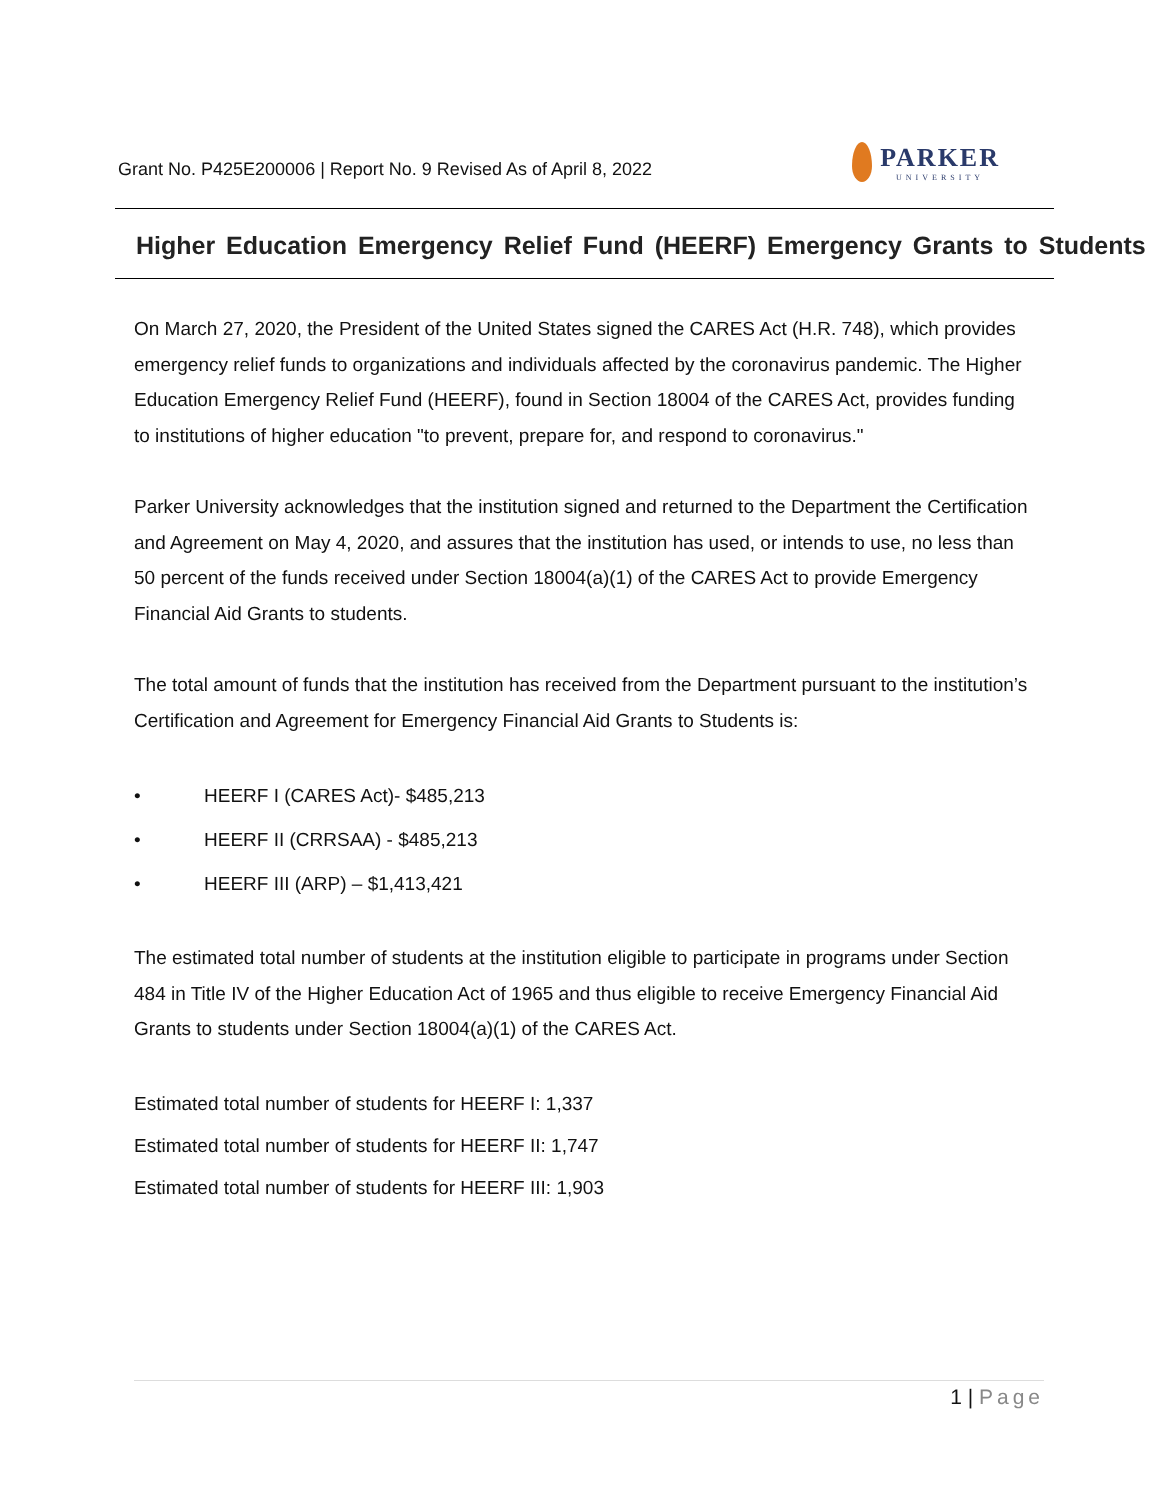Grant No. P425E200006 | Report No. 9 Revised As of April 8, 2022
PARKER
UNIVERSITY
Higher Education Emergency Relief Fund (HEERF) Emergency Grants to Students
On March 27, 2020, the President of the United States signed the CARES Act (H.R. 748), which provides emergency relief funds to organizations and individuals affected by the coronavirus pandemic. The Higher Education Emergency Relief Fund (HEERF), found in Section 18004 of the CARES Act, provides funding to institutions of higher education "to prevent, prepare for, and respond to coronavirus."
Parker University acknowledges that the institution signed and returned to the Department the Certification and Agreement on May 4, 2020, and assures that the institution has used, or intends to use, no less than 50 percent of the funds received under Section 18004(a)(1) of the CARES Act to provide Emergency Financial Aid Grants to students.
The total amount of funds that the institution has received from the Department pursuant to the institution’s Certification and Agreement for Emergency Financial Aid Grants to Students is:
• HEERF I (CARES Act)- $485,213
• HEERF II (CRRSAA) - $485,213
• HEERF III (ARP) – $1,413,421
The estimated total number of students at the institution eligible to participate in programs under Section 484 in Title IV of the Higher Education Act of 1965 and thus eligible to receive Emergency Financial Aid Grants to students under Section 18004(a)(1) of the CARES Act.
Estimated total number of students for HEERF I: 1,337
Estimated total number of students for HEERF II: 1,747
Estimated total number of students for HEERF III: 1,903
1 | Page